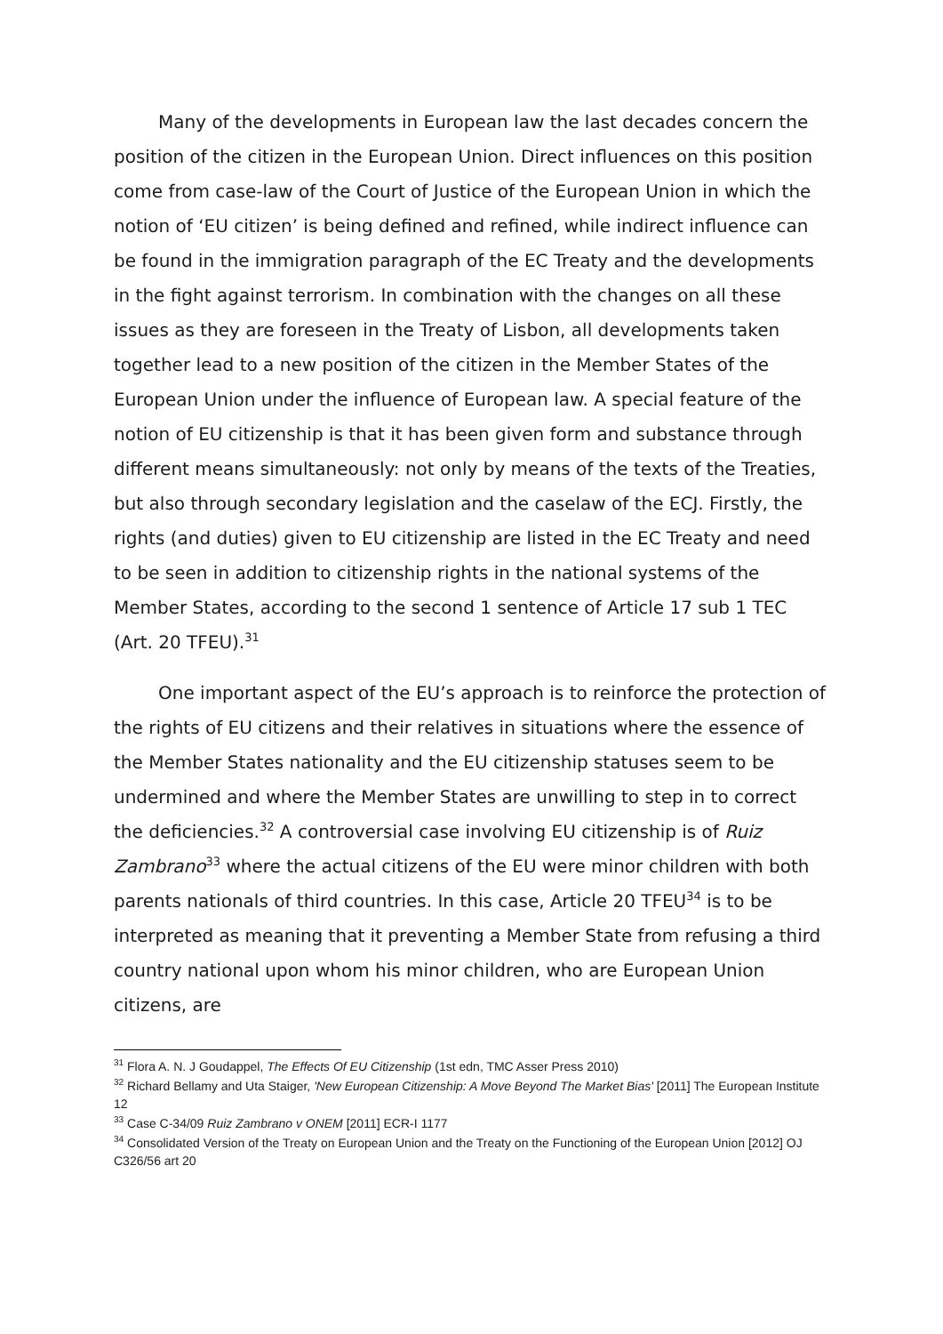Many of the developments in European law the last decades concern the position of the citizen in the European Union. Direct influences on this position come from case-law of the Court of Justice of the European Union in which the notion of ‘EU citizen’ is being defined and refined, while indirect influence can be found in the immigration paragraph of the EC Treaty and the developments in the fight against terrorism. In combination with the changes on all these issues as they are foreseen in the Treaty of Lisbon, all developments taken together lead to a new position of the citizen in the Member States of the European Union under the influence of European law. A special feature of the notion of EU citizenship is that it has been given form and substance through different means simultaneously: not only by means of the texts of the Treaties, but also through secondary legislation and the caselaw of the ECJ. Firstly, the rights (and duties) given to EU citizenship are listed in the EC Treaty and need to be seen in addition to citizenship rights in the national systems of the Member States, according to the second 1 sentence of Article 17 sub 1 TEC (Art. 20 TFEU).<sup>31</sup>
One important aspect of the EU’s approach is to reinforce the protection of the rights of EU citizens and their relatives in situations where the essence of the Member States nationality and the EU citizenship statuses seem to be undermined and where the Member States are unwilling to step in to correct the deficiencies.<sup>32</sup> A controversial case involving EU citizenship is of Ruiz Zambrano<sup>33</sup> where the actual citizens of the EU were minor children with both parents nationals of third countries. In this case, Article 20 TFEU<sup>34</sup> is to be interpreted as meaning that it preventing a Member State from refusing a third country national upon whom his minor children, who are European Union citizens, are
<sup>31</sup> Flora A. N. J Goudappel, The Effects Of EU Citizenship (1st edn, TMC Asser Press 2010)
<sup>32</sup> Richard Bellamy and Uta Staiger, 'New European Citizenship: A Move Beyond The Market Bias' [2011] The European Institute 12
<sup>33</sup> Case C-34/09 Ruiz Zambrano v ONEM [2011] ECR-I 1177
<sup>34</sup> Consolidated Version of the Treaty on European Union and the Treaty on the Functioning of the European Union [2012] OJ C326/56 art 20